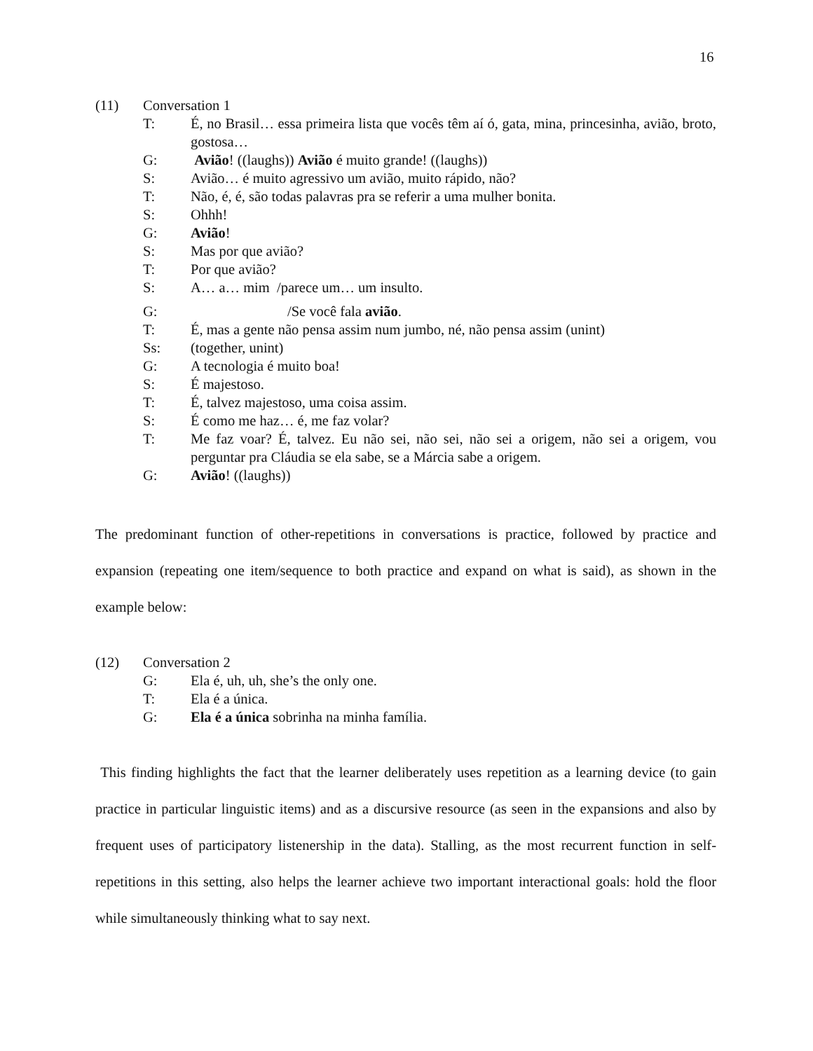16
(11) Conversation 1
T: É, no Brasil… essa primeira lista que vocês têm aí ó, gata, mina, princesinha, avião, broto, gostosa…
G: Avião! ((laughs)) Avião é muito grande! ((laughs))
S: Avião… é muito agressivo um avião, muito rápido, não?
T: Não, é, é, são todas palavras pra se referir a uma mulher bonita.
S: Ohhh!
G: Avião!
S: Mas por que avião?
T: Por que avião?
S: A… a… mim /parece um… um insulto.
G: /Se você fala avião.
T: É, mas a gente não pensa assim num jumbo, né, não pensa assim (unint)
Ss: (together, unint)
G: A tecnologia é muito boa!
S: É majestoso.
T: É, talvez majestoso, uma coisa assim.
S: É como me haz… é, me faz volar?
T: Me faz voar? É, talvez. Eu não sei, não sei, não sei a origem, não sei a origem, vou perguntar pra Cláudia se ela sabe, se a Márcia sabe a origem.
G: Avião! ((laughs))
The predominant function of other-repetitions in conversations is practice, followed by practice and expansion (repeating one item/sequence to both practice and expand on what is said), as shown in the example below:
(12) Conversation 2
G: Ela é, uh, uh, she’s the only one.
T: Ela é a única.
G: Ela é a única sobrinha na minha família.
This finding highlights the fact that the learner deliberately uses repetition as a learning device (to gain practice in particular linguistic items) and as a discursive resource (as seen in the expansions and also by frequent uses of participatory listenership in the data). Stalling, as the most recurrent function in self-repetitions in this setting, also helps the learner achieve two important interactional goals: hold the floor while simultaneously thinking what to say next.